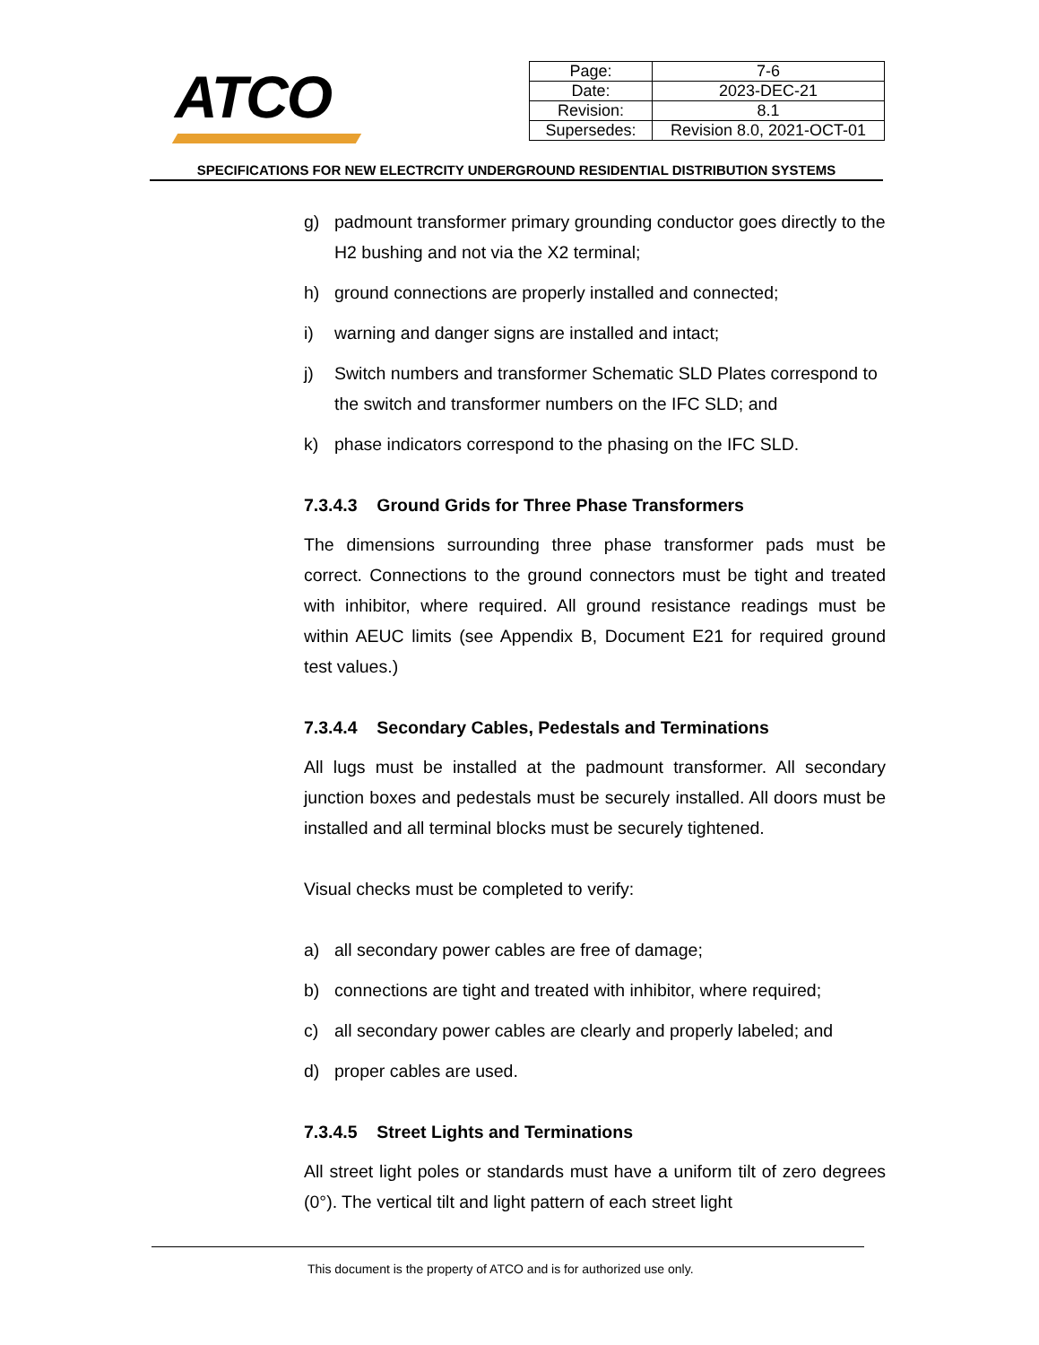ATCO
| Page: | 7-6 |
| Date: | 2023-DEC-21 |
| Revision: | 8.1 |
| Supersedes: | Revision 8.0, 2021-OCT-01 |
SPECIFICATIONS FOR NEW ELECTRCITY UNDERGROUND RESIDENTIAL DISTRIBUTION SYSTEMS
g) padmount transformer primary grounding conductor goes directly to the H2 bushing and not via the X2 terminal;
h) ground connections are properly installed and connected;
i) warning and danger signs are installed and intact;
j) Switch numbers and transformer Schematic SLD Plates correspond to the switch and transformer numbers on the IFC SLD; and
k) phase indicators correspond to the phasing on the IFC SLD.
7.3.4.3 Ground Grids for Three Phase Transformers
The dimensions surrounding three phase transformer pads must be correct. Connections to the ground connectors must be tight and treated with inhibitor, where required. All ground resistance readings must be within AEUC limits (see Appendix B, Document E21 for required ground test values.)
7.3.4.4 Secondary Cables, Pedestals and Terminations
All lugs must be installed at the padmount transformer. All secondary junction boxes and pedestals must be securely installed. All doors must be installed and all terminal blocks must be securely tightened.
Visual checks must be completed to verify:
a) all secondary power cables are free of damage;
b) connections are tight and treated with inhibitor, where required;
c) all secondary power cables are clearly and properly labeled; and
d) proper cables are used.
7.3.4.5 Street Lights and Terminations
All street light poles or standards must have a uniform tilt of zero degrees (0°). The vertical tilt and light pattern of each street light
This document is the property of ATCO and is for authorized use only.